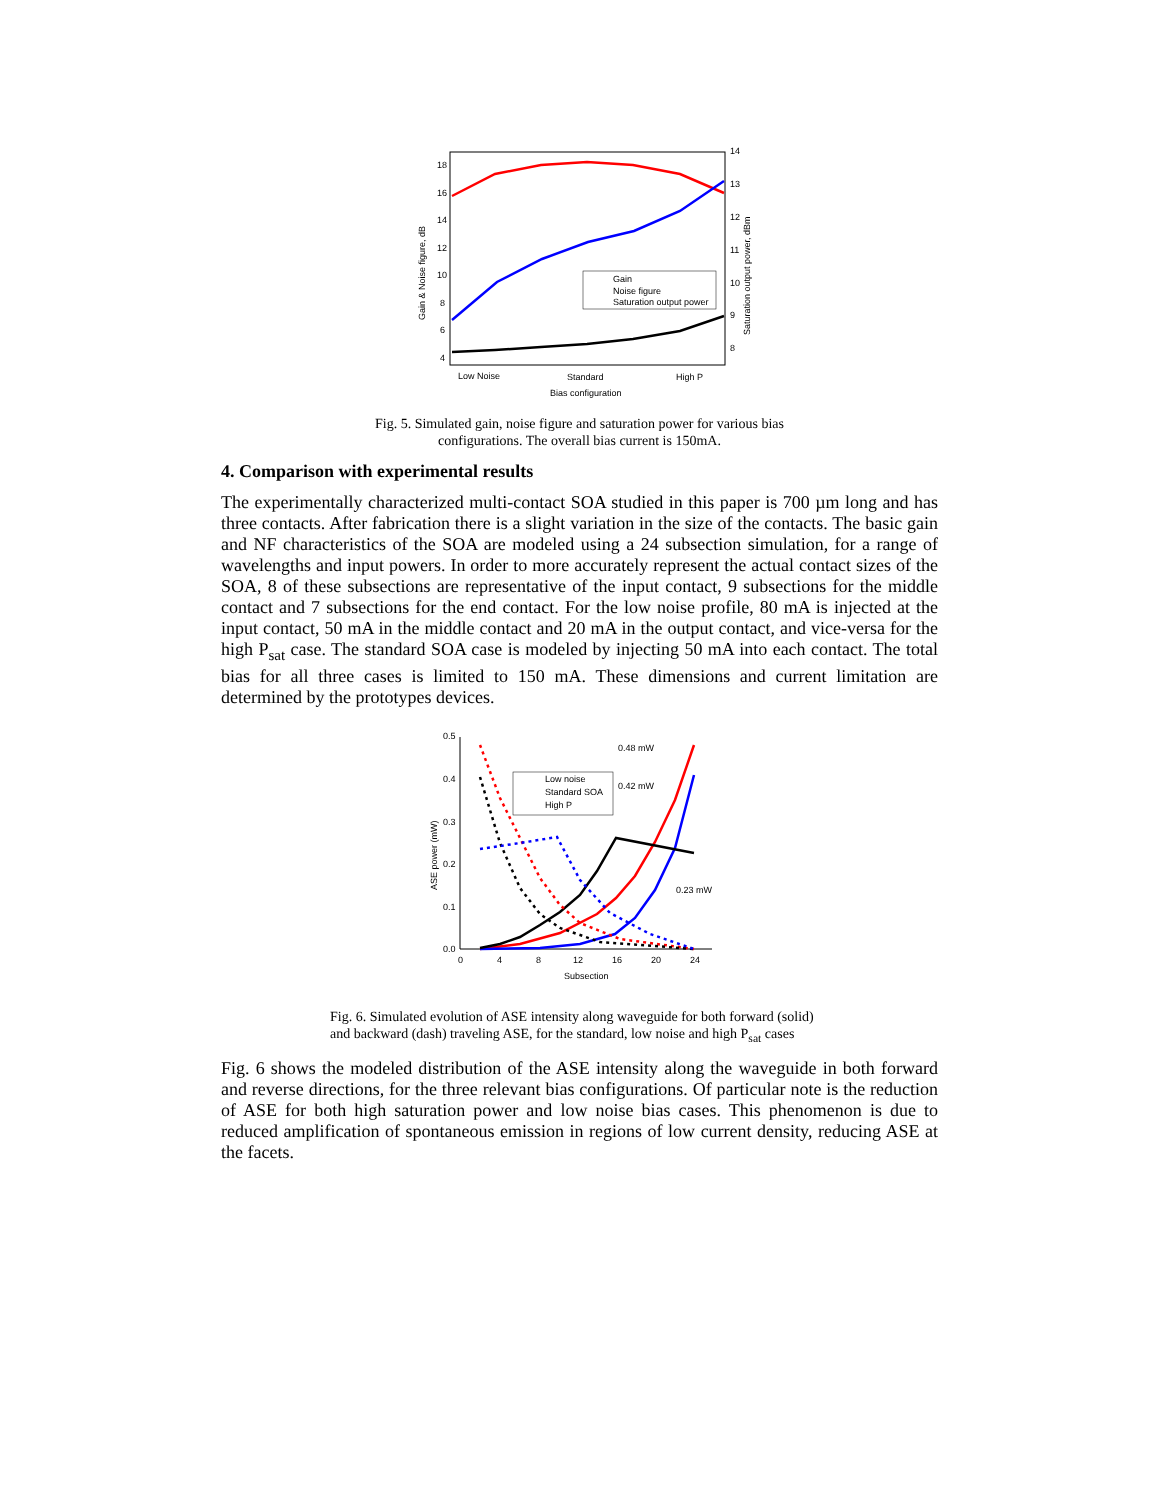18
16
14
12
10
8
6
4
14
13
12
11
10
9
8
Gain
Noise figure
Saturation output power
Low Noise
Standard
High P
Bias configuration
Gain & Noise figure, dB
Saturation output power, dBm
Fig. 5. Simulated gain, noise figure and saturation power for various bias
configurations. The overall bias current is 150mA.
4. Comparison with experimental results
The experimentally characterized multi-contact SOA studied in this paper is 700 µm long and has three contacts. After fabrication there is a slight variation in the size of the contacts. The basic gain and NF characteristics of the SOA are modeled using a 24 subsection simulation, for a range of wavelengths and input powers. In order to more accurately represent the actual contact sizes of the SOA, 8 of these subsections are representative of the input contact, 9 subsections for the middle contact and 7 subsections for the end contact. For the low noise profile, 80 mA is injected at the input contact, 50 mA in the middle contact and 20 mA in the output contact, and vice-versa for the high P<sub>sat</sub> case. The standard SOA case is modeled by injecting 50 mA into each contact. The total bias for all three cases is limited to 150 mA. These dimensions and current limitation are determined by the prototypes devices.
0.5
0.4
0.3
0.2
0.1
0.0
0
4
8
12
16
20
24
Subsection
ASE power (mW)
Low noise
Standard SOA
High P
0.48 mW
0.42 mW
0.23 mW
Fig. 6. Simulated evolution of ASE intensity along waveguide for both forward (solid) and backward (dash) traveling ASE, for the standard, low noise and high P<sub>sat</sub> cases
Fig. 6 shows the modeled distribution of the ASE intensity along the waveguide in both forward and reverse directions, for the three relevant bias configurations. Of particular note is the reduction of ASE for both high saturation power and low noise bias cases. This phenomenon is due to reduced amplification of spontaneous emission in regions of low current density, reducing ASE at the facets.